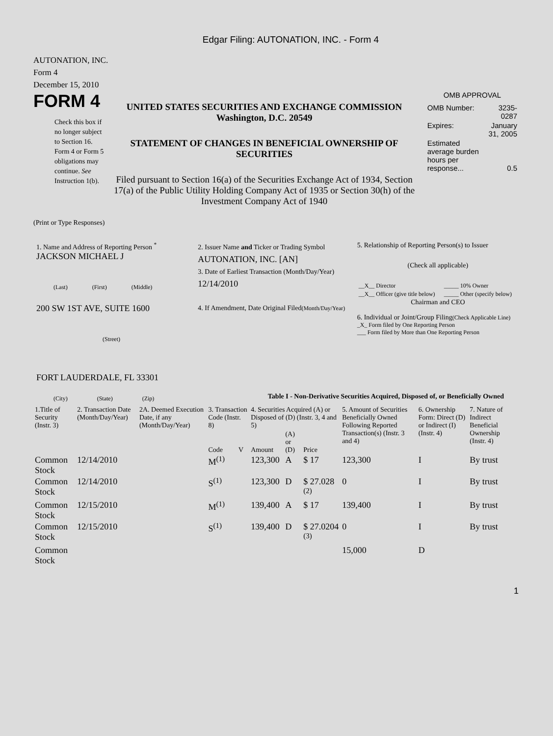Edgar Filing: AUTONATION, INC. - Form 4
AUTONATION, INC.
Form 4
December 15, 2010
FORM 4
Check this box if no longer subject to Section 16. Form 4 or Form 5 obligations may continue. See Instruction 1(b).
UNITED STATES SECURITIES AND EXCHANGE COMMISSION
Washington, D.C. 20549
STATEMENT OF CHANGES IN BENEFICIAL OWNERSHIP OF SECURITIES
Filed pursuant to Section 16(a) of the Securities Exchange Act of 1934, Section 17(a) of the Public Utility Holding Company Act of 1935 or Section 30(h) of the Investment Company Act of 1940
OMB APPROVAL
| OMB Number: | 3235-0287 |
| Expires: | January 31, 2005 |
| Estimated average burden hours per response... | 0.5 |
(Print or Type Responses)
1. Name and Address of Reporting Person <sup>*</sup>
JACKSON MICHAEL J
(Last) (First) (Middle)
200 SW 1ST AVE, SUITE 1600
(Street)
FORT LAUDERDALE, FL 33301
(City) (State) (Zip)
2. Issuer Name and Ticker or Trading Symbol
AUTONATION, INC. [AN]
3. Date of Earliest Transaction (Month/Day/Year)
12/14/2010
4. If Amendment, Date Original Filed(Month/Day/Year)
5. Relationship of Reporting Person(s) to Issuer
(Check all applicable)
| __X__ Director | _____ 10% Owner |
| __X__ Officer (give title below) | _____ Other (specify below) |
Chairman and CEO
6. Individual or Joint/Group Filing(Check Applicable Line)
_X_ Form filed by One Reporting Person
___ Form filed by More than One Reporting Person
Table I - Non-Derivative Securities Acquired, Disposed of, or Beneficially Owned
| 1.Title of Security (Instr. 3) | 2. Transaction Date (Month/Day/Year) | 2A. Deemed Execution Date, if any (Month/Day/Year) | 3. Transaction Code (Instr. 8) | | 4. Securities Acquired (A) or Disposed of (D) (Instr. 3, 4 and 5) | | | 5. Amount of Securities Beneficially Owned Following Reported Transaction(s) (Instr. 3 and 4) | 6. Ownership Form: Direct (D) or Indirect (I) (Instr. 4) | 7. Nature of Indirect Beneficial Ownership (Instr. 4) |
| --- | --- | --- | --- | --- | --- | --- | --- | --- | --- | --- |
| | | | Code | V | Amount | (A) or (D) | Price | | | |
| Common Stock | 12/14/2010 | | M<sup>(1)</sup> | | 123,300 | A | $ 17 | 123,300 | I | By trust |
| Common Stock | 12/14/2010 | | S<sup>(1)</sup> | | 123,300 | D | $ 27.028 <sup>(2)</sup> | 0 | I | By trust |
| Common Stock | 12/15/2010 | | M<sup>(1)</sup> | | 139,400 | A | $ 17 | 139,400 | I | By trust |
| Common Stock | 12/15/2010 | | S<sup>(1)</sup> | | 139,400 | D | $ 27.0204 <sup>(3)</sup> | 0 | I | By trust |
| Common Stock | | | | | | | | 15,000 | D | |
1